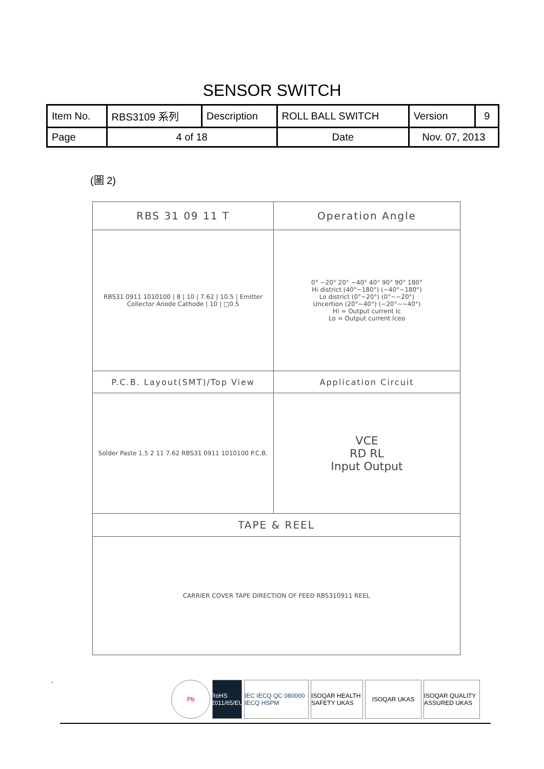SENSOR SWITCH
| Item No. | RBS3109 系列 | Description | ROLL BALL SWITCH | Version | 9 |
| Page | 4 of 18 | | Date | Nov. 07, 2013 | |
(圖 2)
| RBS 31 09 11 T | Operation Angle |
| RBS31 0911 1010100 / 8 / 10 / 7.62 / 10.5 / Emitter Collector Anode Cathode / 10 / □0.5 | 0° −20° 20° −40° 40° 90° 90° 180° Hi district (40°~180°) (−40°~180°) Lo district (0°~20°) (0°~−20°) Uncertion (20°~40°) (−20°~−40°) Hi = Output current Ic Lo = Output current Iceo |
| P.C.B. Layout(SMT)/Top View | Application Circuit |
| Solder Paste 1.5 2 11 7.62 RBS31 0911 1010100 P.C.B. | VCE RD RL Input Output |
| TAPE & REEL | |
| CARRIER COVER TAPE DIRECTION OF FEED RBS310911 REEL | |
.
Pb RoHS 2011/65/EU
IEC IECQ QC 080000 IECQ HSPM
ISOQAR HEALTH SAFETY UKAS
ISOQAR UKAS ISOQAR QUALITY ASSURED UKAS